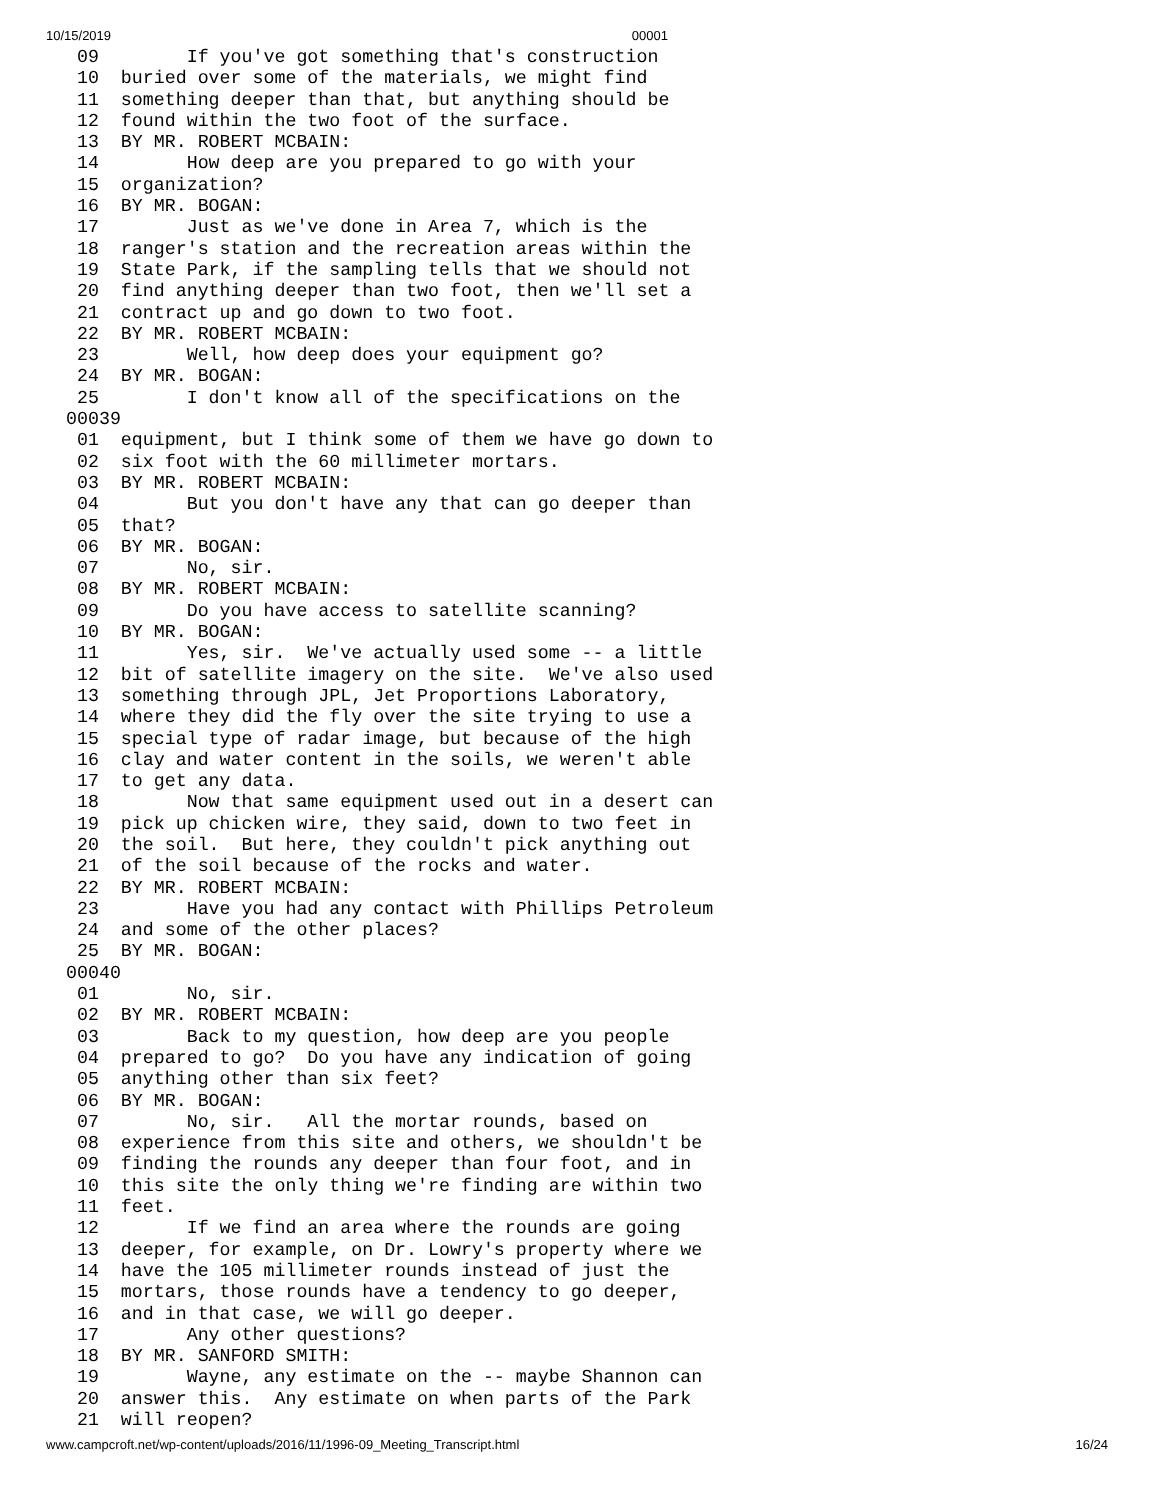10/15/2019 00001
 09        If you've got something that's construction
 10  buried over some of the materials, we might find
 11  something deeper than that, but anything should be
 12  found within the two foot of the surface.
 13  BY MR. ROBERT MCBAIN:
 14        How deep are you prepared to go with your
 15  organization?
 16  BY MR. BOGAN:
 17        Just as we've done in Area 7, which is the
 18  ranger's station and the recreation areas within the
 19  State Park, if the sampling tells that we should not
 20  find anything deeper than two foot, then we'll set a
 21  contract up and go down to two foot.
 22  BY MR. ROBERT MCBAIN:
 23        Well, how deep does your equipment go?
 24  BY MR. BOGAN:
 25        I don't know all of the specifications on the
00039
 01  equipment, but I think some of them we have go down to
 02  six foot with the 60 millimeter mortars.
 03  BY MR. ROBERT MCBAIN:
 04        But you don't have any that can go deeper than
 05  that?
 06  BY MR. BOGAN:
 07        No, sir.
 08  BY MR. ROBERT MCBAIN:
 09        Do you have access to satellite scanning?
 10  BY MR. BOGAN:
 11        Yes, sir.  We've actually used some -- a little
 12  bit of satellite imagery on the site.  We've also used
 13  something through JPL, Jet Proportions Laboratory,
 14  where they did the fly over the site trying to use a
 15  special type of radar image, but because of the high
 16  clay and water content in the soils, we weren't able
 17  to get any data.
 18        Now that same equipment used out in a desert can
 19  pick up chicken wire, they said, down to two feet in
 20  the soil.  But here, they couldn't pick anything out
 21  of the soil because of the rocks and water.
 22  BY MR. ROBERT MCBAIN:
 23        Have you had any contact with Phillips Petroleum
 24  and some of the other places?
 25  BY MR. BOGAN:
00040
 01        No, sir.
 02  BY MR. ROBERT MCBAIN:
 03        Back to my question, how deep are you people
 04  prepared to go?  Do you have any indication of going
 05  anything other than six feet?
 06  BY MR. BOGAN:
 07        No, sir.   All the mortar rounds, based on
 08  experience from this site and others, we shouldn't be
 09  finding the rounds any deeper than four foot, and in
 10  this site the only thing we're finding are within two
 11  feet.
 12        If we find an area where the rounds are going
 13  deeper, for example, on Dr. Lowry's property where we
 14  have the 105 millimeter rounds instead of just the
 15  mortars, those rounds have a tendency to go deeper,
 16  and in that case, we will go deeper.
 17        Any other questions?
 18  BY MR. SANFORD SMITH:
 19        Wayne, any estimate on the -- maybe Shannon can
 20  answer this.  Any estimate on when parts of the Park
 21  will reopen?
www.campcroft.net/wp-content/uploads/2016/11/1996-09_Meeting_Transcript.html 16/24